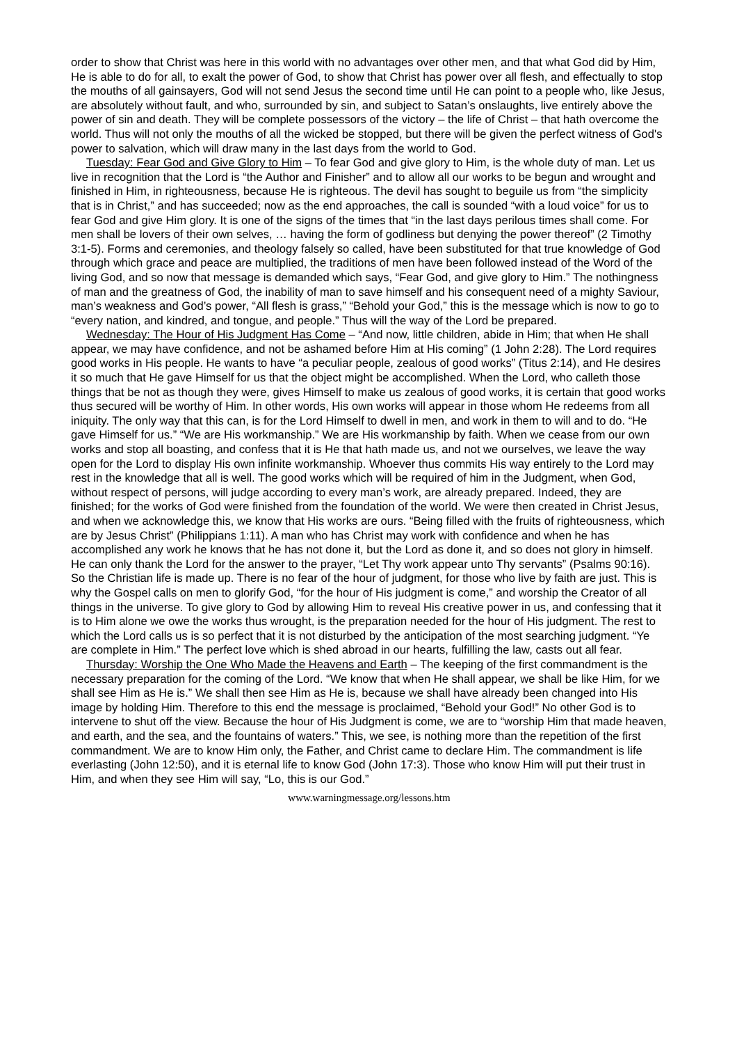order to show that Christ was here in this world with no advantages over other men, and that what God did by Him, He is able to do for all, to exalt the power of God, to show that Christ has power over all flesh, and effectually to stop the mouths of all gainsayers, God will not send Jesus the second time until He can point to a people who, like Jesus, are absolutely without fault, and who, surrounded by sin, and subject to Satan’s onslaughts, live entirely above the power of sin and death. They will be complete possessors of the victory – the life of Christ – that hath overcome the world. Thus will not only the mouths of all the wicked be stopped, but there will be given the perfect witness of God's power to salvation, which will draw many in the last days from the world to God.
Tuesday: Fear God and Give Glory to Him – To fear God and give glory to Him, is the whole duty of man. Let us live in recognition that the Lord is “the Author and Finisher” and to allow all our works to be begun and wrought and finished in Him, in righteousness, because He is righteous. The devil has sought to beguile us from “the simplicity that is in Christ,” and has succeeded; now as the end approaches, the call is sounded “with a loud voice” for us to fear God and give Him glory. It is one of the signs of the times that “in the last days perilous times shall come. For men shall be lovers of their own selves, … having the form of godliness but denying the power thereof” (2 Timothy 3:1-5). Forms and ceremonies, and theology falsely so called, have been substituted for that true knowledge of God through which grace and peace are multiplied, the traditions of men have been followed instead of the Word of the living God, and so now that message is demanded which says, “Fear God, and give glory to Him.” The nothingness of man and the greatness of God, the inability of man to save himself and his consequent need of a mighty Saviour, man’s weakness and God’s power, “All flesh is grass,” “Behold your God,” this is the message which is now to go to “every nation, and kindred, and tongue, and people.” Thus will the way of the Lord be prepared.
Wednesday: The Hour of His Judgment Has Come – “And now, little children, abide in Him; that when He shall appear, we may have confidence, and not be ashamed before Him at His coming” (1 John 2:28). The Lord requires good works in His people. He wants to have “a peculiar people, zealous of good works” (Titus 2:14), and He desires it so much that He gave Himself for us that the object might be accomplished. When the Lord, who calleth those things that be not as though they were, gives Himself to make us zealous of good works, it is certain that good works thus secured will be worthy of Him. In other words, His own works will appear in those whom He redeems from all iniquity. The only way that this can, is for the Lord Himself to dwell in men, and work in them to will and to do. “He gave Himself for us.” “We are His workmanship.” We are His workmanship by faith. When we cease from our own works and stop all boasting, and confess that it is He that hath made us, and not we ourselves, we leave the way open for the Lord to display His own infinite workmanship. Whoever thus commits His way entirely to the Lord may rest in the knowledge that all is well. The good works which will be required of him in the Judgment, when God, without respect of persons, will judge according to every man’s work, are already prepared. Indeed, they are finished; for the works of God were finished from the foundation of the world. We were then created in Christ Jesus, and when we acknowledge this, we know that His works are ours. “Being filled with the fruits of righteousness, which are by Jesus Christ” (Philippians 1:11). A man who has Christ may work with confidence and when he has accomplished any work he knows that he has not done it, but the Lord as done it, and so does not glory in himself. He can only thank the Lord for the answer to the prayer, “Let Thy work appear unto Thy servants” (Psalms 90:16). So the Christian life is made up. There is no fear of the hour of judgment, for those who live by faith are just. This is why the Gospel calls on men to glorify God, “for the hour of His judgment is come,” and worship the Creator of all things in the universe. To give glory to God by allowing Him to reveal His creative power in us, and confessing that it is to Him alone we owe the works thus wrought, is the preparation needed for the hour of His judgment. The rest to which the Lord calls us is so perfect that it is not disturbed by the anticipation of the most searching judgment. “Ye are complete in Him.” The perfect love which is shed abroad in our hearts, fulfilling the law, casts out all fear.
Thursday: Worship the One Who Made the Heavens and Earth – The keeping of the first commandment is the necessary preparation for the coming of the Lord. “We know that when He shall appear, we shall be like Him, for we shall see Him as He is.” We shall then see Him as He is, because we shall have already been changed into His image by holding Him. Therefore to this end the message is proclaimed, “Behold your God!” No other God is to intervene to shut off the view. Because the hour of His Judgment is come, we are to “worship Him that made heaven, and earth, and the sea, and the fountains of waters.” This, we see, is nothing more than the repetition of the first commandment. We are to know Him only, the Father, and Christ came to declare Him. The commandment is life everlasting (John 12:50), and it is eternal life to know God (John 17:3). Those who know Him will put their trust in Him, and when they see Him will say, “Lo, this is our God.”
www.warningmessage.org/lessons.htm